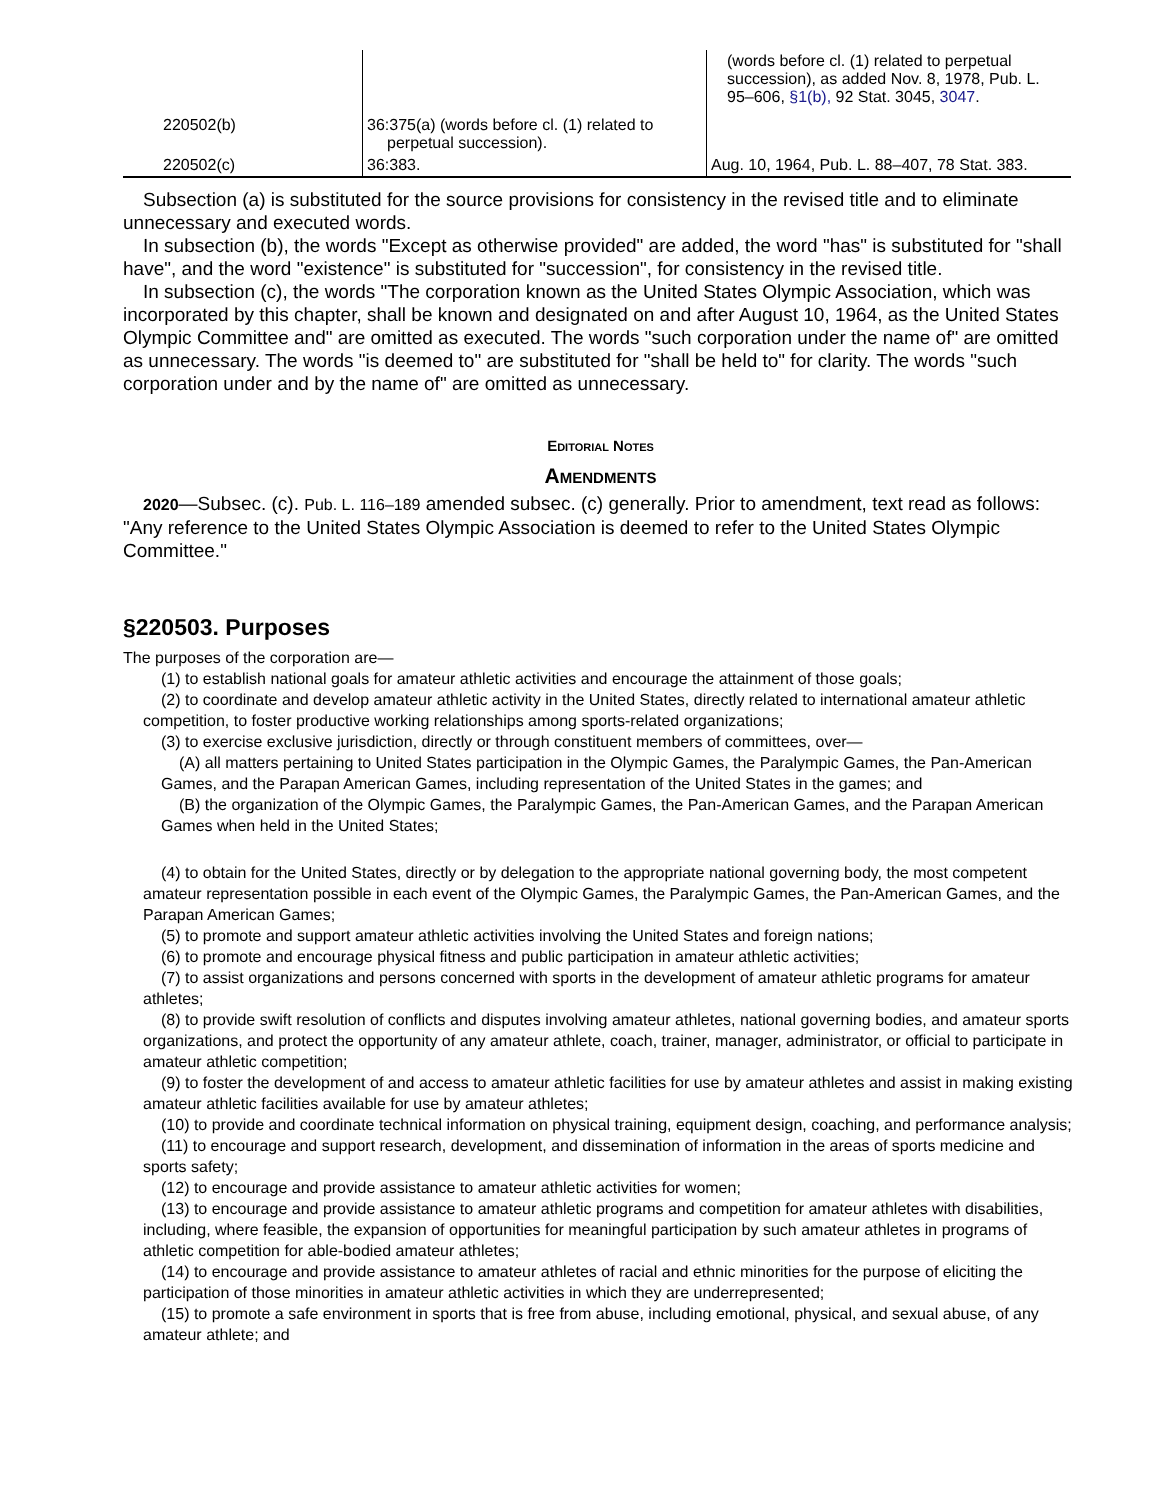| | | (words before cl. (1) related to perpetual succession), as added Nov. 8, 1978, Pub. L. 95–606, §1(b), 92 Stat. 3045, 3047 . |
| 220502(b) | 36:375(a) (words before cl. (1) related to perpetual succession). | |
| 220502(c) | 36:383. | Aug. 10, 1964, Pub. L. 88–407, 78 Stat. 383. |
Subsection (a) is substituted for the source provisions for consistency in the revised title and to eliminate unnecessary and executed words.
In subsection (b), the words "Except as otherwise provided" are added, the word "has" is substituted for "shall have", and the word "existence" is substituted for "succession", for consistency in the revised title.
In subsection (c), the words "The corporation known as the United States Olympic Association, which was incorporated by this chapter, shall be known and designated on and after August 10, 1964, as the United States Olympic Committee and" are omitted as executed. The words "such corporation under the name of" are omitted as unnecessary. The words "is deemed to" are substituted for "shall be held to" for clarity. The words "such corporation under and by the name of" are omitted as unnecessary.
Editorial Notes
Amendments
2020—Subsec. (c). Pub. L. 116–189 amended subsec. (c) generally. Prior to amendment, text read as follows: "Any reference to the United States Olympic Association is deemed to refer to the United States Olympic Committee."
§220503. Purposes
The purposes of the corporation are—
(1) to establish national goals for amateur athletic activities and encourage the attainment of those goals;
(2) to coordinate and develop amateur athletic activity in the United States, directly related to international amateur athletic competition, to foster productive working relationships among sports-related organizations;
(3) to exercise exclusive jurisdiction, directly or through constituent members of committees, over—
(A) all matters pertaining to United States participation in the Olympic Games, the Paralympic Games, the Pan-American Games, and the Parapan American Games, including representation of the United States in the games; and
(B) the organization of the Olympic Games, the Paralympic Games, the Pan-American Games, and the Parapan American Games when held in the United States;
(4) to obtain for the United States, directly or by delegation to the appropriate national governing body, the most competent amateur representation possible in each event of the Olympic Games, the Paralympic Games, the Pan-American Games, and the Parapan American Games;
(5) to promote and support amateur athletic activities involving the United States and foreign nations;
(6) to promote and encourage physical fitness and public participation in amateur athletic activities;
(7) to assist organizations and persons concerned with sports in the development of amateur athletic programs for amateur athletes;
(8) to provide swift resolution of conflicts and disputes involving amateur athletes, national governing bodies, and amateur sports organizations, and protect the opportunity of any amateur athlete, coach, trainer, manager, administrator, or official to participate in amateur athletic competition;
(9) to foster the development of and access to amateur athletic facilities for use by amateur athletes and assist in making existing amateur athletic facilities available for use by amateur athletes;
(10) to provide and coordinate technical information on physical training, equipment design, coaching, and performance analysis;
(11) to encourage and support research, development, and dissemination of information in the areas of sports medicine and sports safety;
(12) to encourage and provide assistance to amateur athletic activities for women;
(13) to encourage and provide assistance to amateur athletic programs and competition for amateur athletes with disabilities, including, where feasible, the expansion of opportunities for meaningful participation by such amateur athletes in programs of athletic competition for able-bodied amateur athletes;
(14) to encourage and provide assistance to amateur athletes of racial and ethnic minorities for the purpose of eliciting the participation of those minorities in amateur athletic activities in which they are underrepresented;
(15) to promote a safe environment in sports that is free from abuse, including emotional, physical, and sexual abuse, of any amateur athlete; and